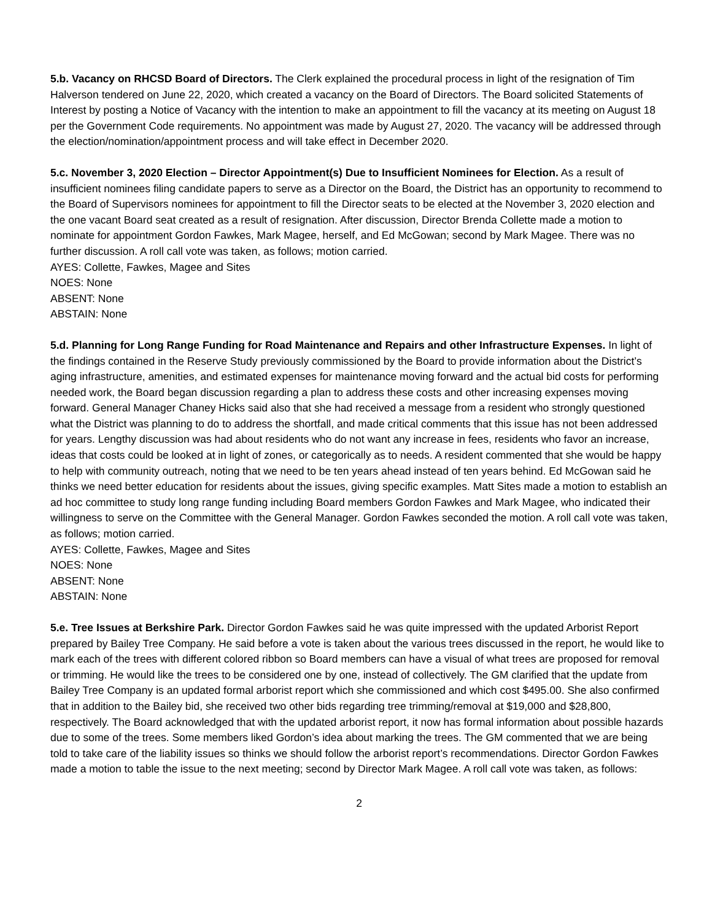5.b. Vacancy on RHCSD Board of Directors. The Clerk explained the procedural process in light of the resignation of Tim Halverson tendered on June 22, 2020, which created a vacancy on the Board of Directors. The Board solicited Statements of Interest by posting a Notice of Vacancy with the intention to make an appointment to fill the vacancy at its meeting on August 18 per the Government Code requirements. No appointment was made by August 27, 2020. The vacancy will be addressed through the election/nomination/appointment process and will take effect in December 2020.
5.c. November 3, 2020 Election – Director Appointment(s) Due to Insufficient Nominees for Election. As a result of insufficient nominees filing candidate papers to serve as a Director on the Board, the District has an opportunity to recommend to the Board of Supervisors nominees for appointment to fill the Director seats to be elected at the November 3, 2020 election and the one vacant Board seat created as a result of resignation. After discussion, Director Brenda Collette made a motion to nominate for appointment Gordon Fawkes, Mark Magee, herself, and Ed McGowan; second by Mark Magee. There was no further discussion. A roll call vote was taken, as follows; motion carried.
AYES: Collette, Fawkes, Magee and Sites
NOES: None
ABSENT: None
ABSTAIN: None
5.d. Planning for Long Range Funding for Road Maintenance and Repairs and other Infrastructure Expenses. In light of the findings contained in the Reserve Study previously commissioned by the Board to provide information about the District’s aging infrastructure, amenities, and estimated expenses for maintenance moving forward and the actual bid costs for performing needed work, the Board began discussion regarding a plan to address these costs and other increasing expenses moving forward. General Manager Chaney Hicks said also that she had received a message from a resident who strongly questioned what the District was planning to do to address the shortfall, and made critical comments that this issue has not been addressed for years. Lengthy discussion was had about residents who do not want any increase in fees, residents who favor an increase, ideas that costs could be looked at in light of zones, or categorically as to needs. A resident commented that she would be happy to help with community outreach, noting that we need to be ten years ahead instead of ten years behind. Ed McGowan said he thinks we need better education for residents about the issues, giving specific examples. Matt Sites made a motion to establish an ad hoc committee to study long range funding including Board members Gordon Fawkes and Mark Magee, who indicated their willingness to serve on the Committee with the General Manager. Gordon Fawkes seconded the motion. A roll call vote was taken, as follows; motion carried.
AYES: Collette, Fawkes, Magee and Sites
NOES: None
ABSENT: None
ABSTAIN: None
5.e. Tree Issues at Berkshire Park. Director Gordon Fawkes said he was quite impressed with the updated Arborist Report prepared by Bailey Tree Company. He said before a vote is taken about the various trees discussed in the report, he would like to mark each of the trees with different colored ribbon so Board members can have a visual of what trees are proposed for removal or trimming. He would like the trees to be considered one by one, instead of collectively. The GM clarified that the update from Bailey Tree Company is an updated formal arborist report which she commissioned and which cost $495.00. She also confirmed that in addition to the Bailey bid, she received two other bids regarding tree trimming/removal at $19,000 and $28,800, respectively. The Board acknowledged that with the updated arborist report, it now has formal information about possible hazards due to some of the trees. Some members liked Gordon’s idea about marking the trees. The GM commented that we are being told to take care of the liability issues so thinks we should follow the arborist report’s recommendations. Director Gordon Fawkes made a motion to table the issue to the next meeting; second by Director Mark Magee. A roll call vote was taken, as follows:
2